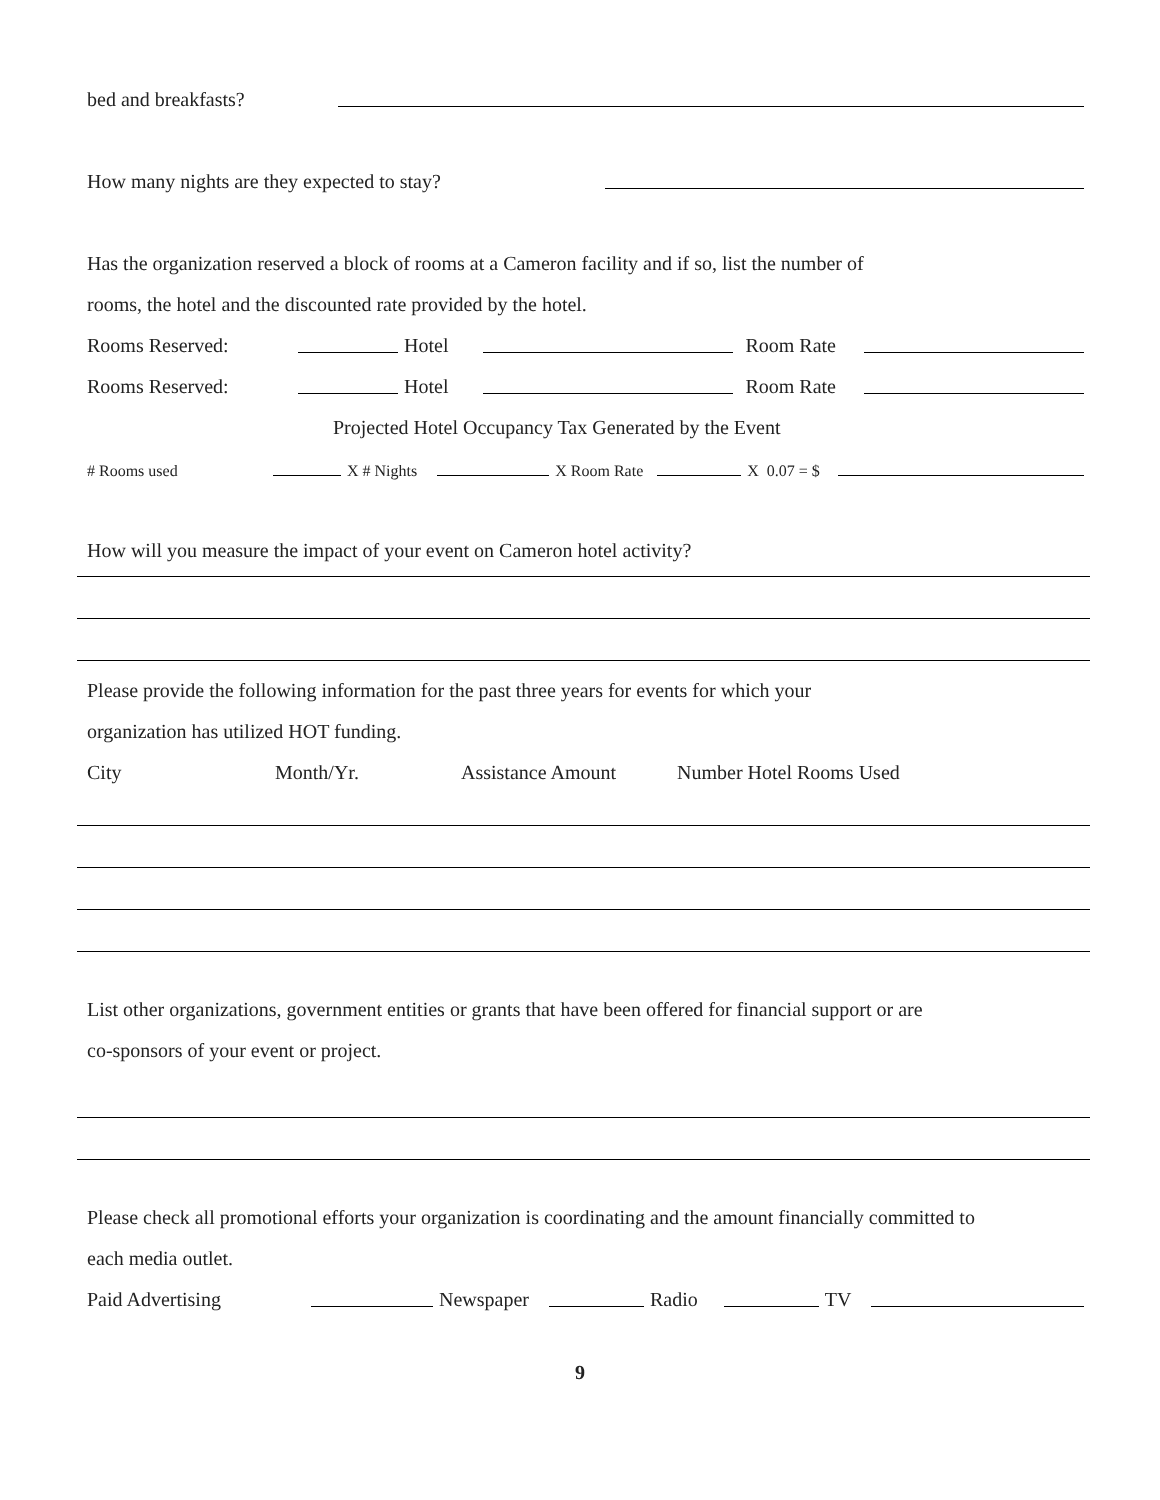bed and breakfasts?
How many nights are they expected to stay?
Has the organization reserved a block of rooms at a Cameron facility and if so, list the number of
rooms, the hotel and the discounted rate provided by the hotel.
Rooms Reserved: Hotel Room Rate
Rooms Reserved: Hotel Room Rate
Projected Hotel Occupancy Tax Generated by the Event
# Rooms used X # Nights X Room Rate X 0.07 = $
How will you measure the impact of your event on Cameron hotel activity?
Please provide the following information for the past three years for events for which your
organization has utilized HOT funding.
City Month/Yr. Assistance Amount Number Hotel Rooms Used
List other organizations, government entities or grants that have been offered for financial support or are
co-sponsors of your event or project.
Please check all promotional efforts your organization is coordinating and the amount financially committed to
each media outlet.
Paid Advertising Newspaper Radio TV
9